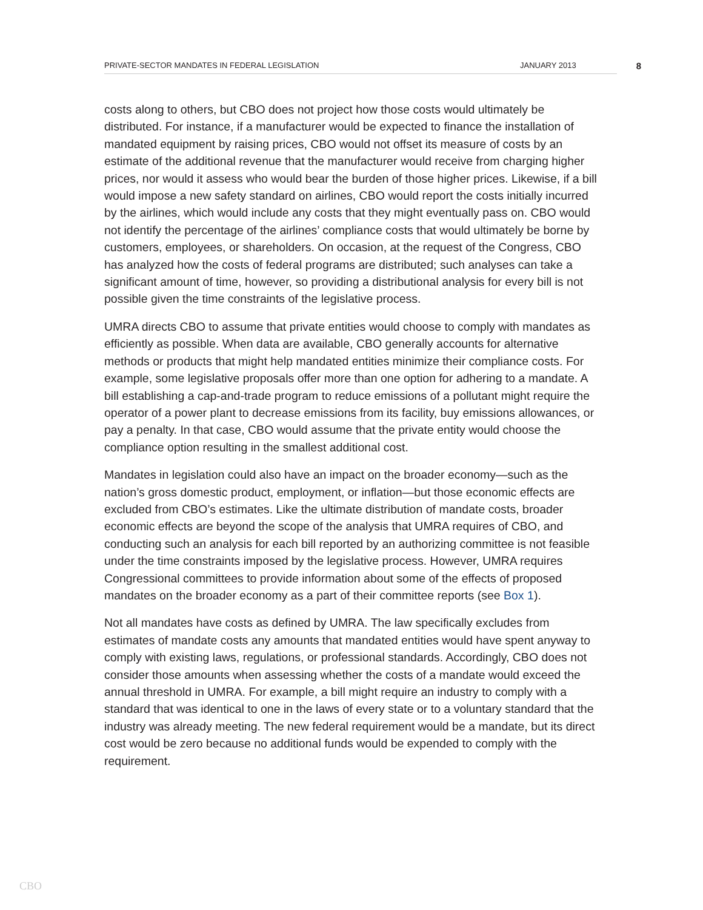PRIVATE-SECTOR MANDATES IN FEDERAL LEGISLATION
JANUARY 2013
8
costs along to others, but CBO does not project how those costs would ultimately be distributed. For instance, if a manufacturer would be expected to finance the installation of mandated equipment by raising prices, CBO would not offset its measure of costs by an estimate of the additional revenue that the manufacturer would receive from charging higher prices, nor would it assess who would bear the burden of those higher prices. Likewise, if a bill would impose a new safety standard on airlines, CBO would report the costs initially incurred by the airlines, which would include any costs that they might eventually pass on. CBO would not identify the percentage of the airlines’ compliance costs that would ultimately be borne by customers, employees, or shareholders. On occasion, at the request of the Congress, CBO has analyzed how the costs of federal programs are distributed; such analyses can take a significant amount of time, however, so providing a distributional analysis for every bill is not possible given the time constraints of the legislative process.
UMRA directs CBO to assume that private entities would choose to comply with mandates as efficiently as possible. When data are available, CBO generally accounts for alternative methods or products that might help mandated entities minimize their compliance costs. For example, some legislative proposals offer more than one option for adhering to a mandate. A bill establishing a cap-and-trade program to reduce emissions of a pollutant might require the operator of a power plant to decrease emissions from its facility, buy emissions allowances, or pay a penalty. In that case, CBO would assume that the private entity would choose the compliance option resulting in the smallest additional cost.
Mandates in legislation could also have an impact on the broader economy—such as the nation’s gross domestic product, employment, or inflation—but those economic effects are excluded from CBO’s estimates. Like the ultimate distribution of mandate costs, broader economic effects are beyond the scope of the analysis that UMRA requires of CBO, and conducting such an analysis for each bill reported by an authorizing committee is not feasible under the time constraints imposed by the legislative process. However, UMRA requires Congressional committees to provide information about some of the effects of proposed mandates on the broader economy as a part of their committee reports (see Box 1).
Not all mandates have costs as defined by UMRA. The law specifically excludes from estimates of mandate costs any amounts that mandated entities would have spent anyway to comply with existing laws, regulations, or professional standards. Accordingly, CBO does not consider those amounts when assessing whether the costs of a mandate would exceed the annual threshold in UMRA. For example, a bill might require an industry to comply with a standard that was identical to one in the laws of every state or to a voluntary standard that the industry was already meeting. The new federal requirement would be a mandate, but its direct cost would be zero because no additional funds would be expended to comply with the requirement.
CBO